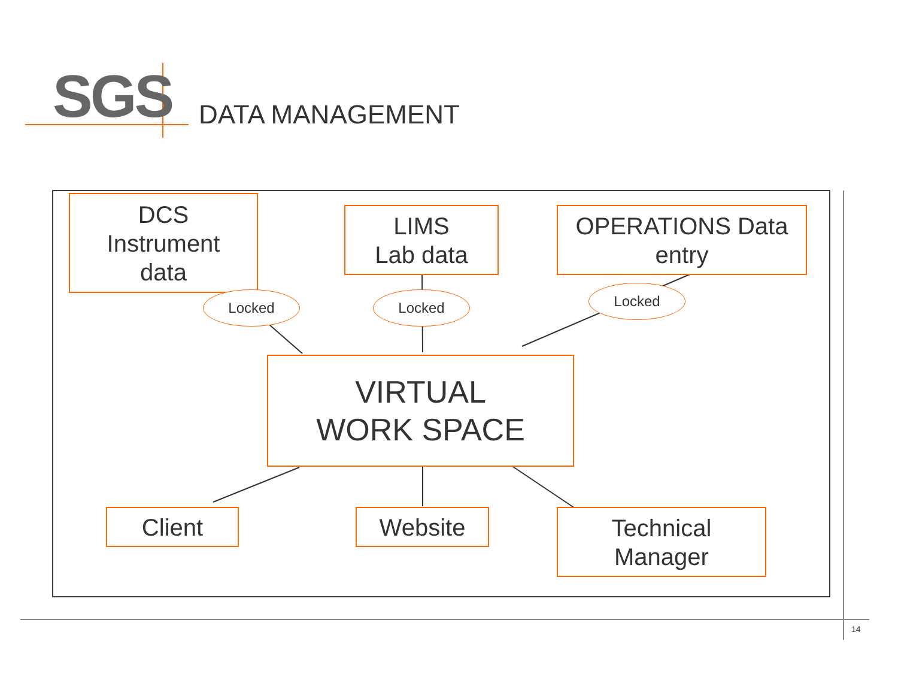SGS DATA MANAGEMENT
DCS
Instrument
data
LIMS
Lab data
OPERATIONS Data
entry
Locked Locked Locked
VIRTUAL
WORK SPACE
Client Website
Technical
Manager
14